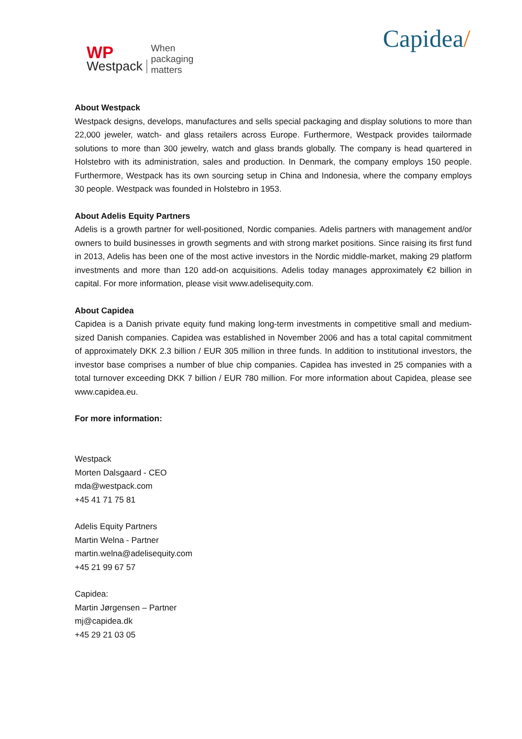WP
Westpack
When
packaging
matters
Capidea/
About Westpack
Westpack designs, develops, manufactures and sells special packaging and display solutions to more than 22,000 jeweler, watch- and glass retailers across Europe. Furthermore, Westpack provides tailormade solutions to more than 300 jewelry, watch and glass brands globally. The company is head quartered in Holstebro with its administration, sales and production. In Denmark, the company employs 150 people. Furthermore, Westpack has its own sourcing setup in China and Indonesia, where the company employs 30 people. Westpack was founded in Holstebro in 1953.
About Adelis Equity Partners
Adelis is a growth partner for well-positioned, Nordic companies. Adelis partners with management and/or owners to build businesses in growth segments and with strong market positions. Since raising its first fund in 2013, Adelis has been one of the most active investors in the Nordic middle-market, making 29 platform investments and more than 120 add-on acquisitions. Adelis today manages approximately €2 billion in capital. For more information, please visit www.adelisequity.com.
About Capidea
Capidea is a Danish private equity fund making long-term investments in competitive small and medium-sized Danish companies. Capidea was established in November 2006 and has a total capital commitment of approximately DKK 2.3 billion / EUR 305 million in three funds. In addition to institutional investors, the investor base comprises a number of blue chip companies. Capidea has invested in 25 companies with a total turnover exceeding DKK 7 billion / EUR 780 million. For more information about Capidea, please see www.capidea.eu.
For more information:
Westpack
Morten Dalsgaard - CEO
mda@westpack.com
+45 41 71 75 81
Adelis Equity Partners
Martin Welna - Partner
martin.welna@adelisequity.com
+45 21 99 67 57
Capidea:
Martin Jørgensen – Partner
mj@capidea.dk
+45 29 21 03 05